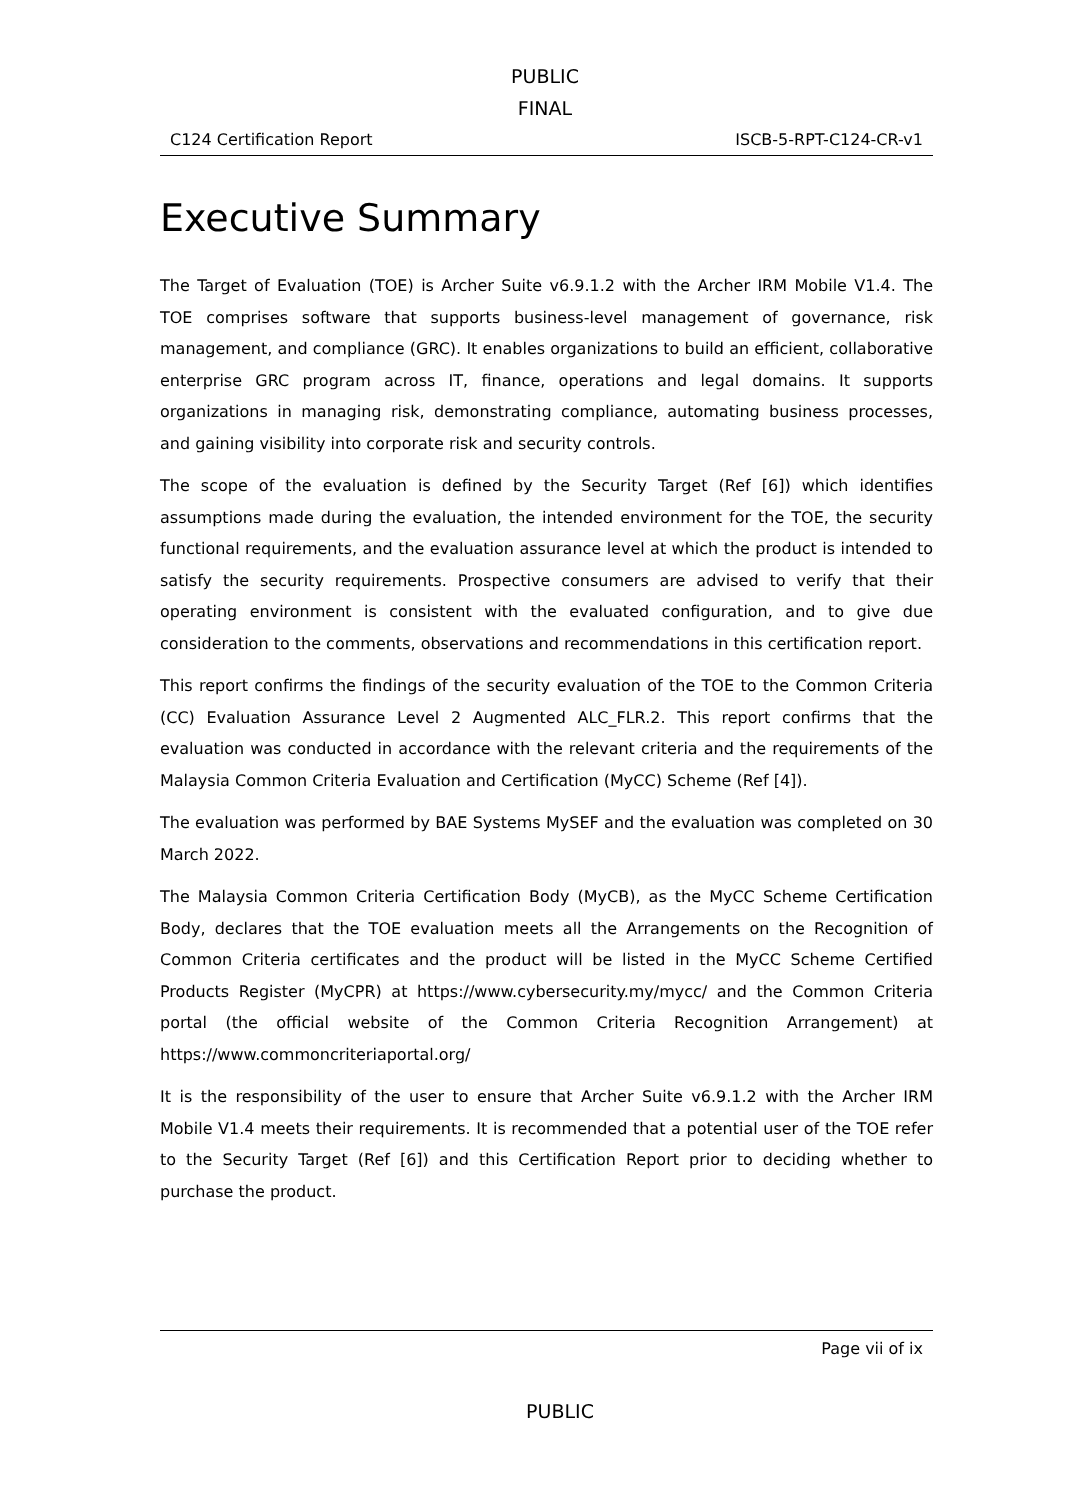PUBLIC
FINAL
C124 Certification Report ISCB-5-RPT-C124-CR-v1
Executive Summary
The Target of Evaluation (TOE) is Archer Suite v6.9.1.2 with the Archer IRM Mobile V1.4. The TOE comprises software that supports business-level management of governance, risk management, and compliance (GRC). It enables organizations to build an efficient, collaborative enterprise GRC program across IT, finance, operations and legal domains. It supports organizations in managing risk, demonstrating compliance, automating business processes, and gaining visibility into corporate risk and security controls.
The scope of the evaluation is defined by the Security Target (Ref [6]) which identifies assumptions made during the evaluation, the intended environment for the TOE, the security functional requirements, and the evaluation assurance level at which the product is intended to satisfy the security requirements. Prospective consumers are advised to verify that their operating environment is consistent with the evaluated configuration, and to give due consideration to the comments, observations and recommendations in this certification report.
This report confirms the findings of the security evaluation of the TOE to the Common Criteria (CC) Evaluation Assurance Level 2 Augmented ALC_FLR.2. This report confirms that the evaluation was conducted in accordance with the relevant criteria and the requirements of the Malaysia Common Criteria Evaluation and Certification (MyCC) Scheme (Ref [4]).
The evaluation was performed by BAE Systems MySEF and the evaluation was completed on 30 March 2022.
The Malaysia Common Criteria Certification Body (MyCB), as the MyCC Scheme Certification Body, declares that the TOE evaluation meets all the Arrangements on the Recognition of Common Criteria certificates and the product will be listed in the MyCC Scheme Certified Products Register (MyCPR) at https://www.cybersecurity.my/mycc/ and the Common Criteria portal (the official website of the Common Criteria Recognition Arrangement) at https://www.commoncriteriaportal.org/
It is the responsibility of the user to ensure that Archer Suite v6.9.1.2 with the Archer IRM Mobile V1.4 meets their requirements. It is recommended that a potential user of the TOE refer to the Security Target (Ref [6]) and this Certification Report prior to deciding whether to purchase the product.
Page vii of ix
PUBLIC